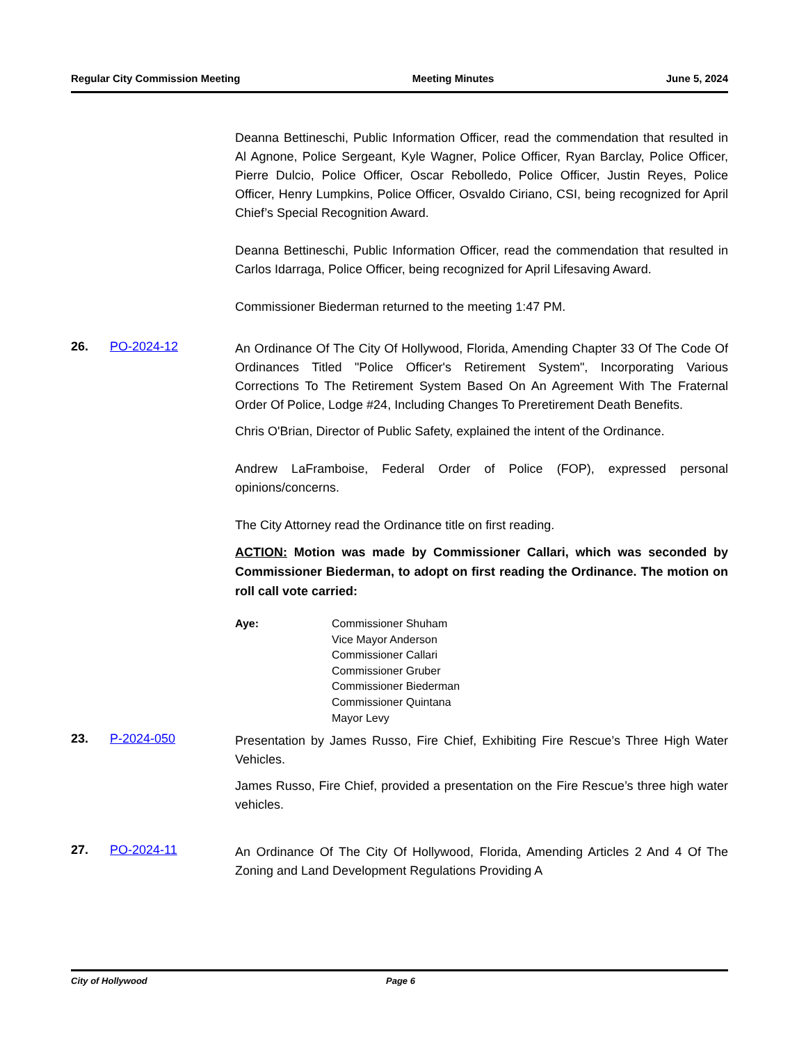Regular City Commission Meeting Meeting Minutes June 5, 2024
Deanna Bettineschi, Public Information Officer, read the commendation that resulted in Al Agnone, Police Sergeant, Kyle Wagner, Police Officer, Ryan Barclay, Police Officer, Pierre Dulcio, Police Officer, Oscar Rebolledo, Police Officer, Justin Reyes, Police Officer, Henry Lumpkins, Police Officer, Osvaldo Ciriano, CSI, being recognized for April Chief’s Special Recognition Award.
Deanna Bettineschi, Public Information Officer, read the commendation that resulted in Carlos Idarraga, Police Officer, being recognized for April Lifesaving Award.
Commissioner Biederman returned to the meeting 1:47 PM.
26. PO-2024-12
An Ordinance Of The City Of Hollywood, Florida, Amending Chapter 33 Of The Code Of Ordinances Titled "Police Officer's Retirement System", Incorporating Various Corrections To The Retirement System Based On An Agreement With The Fraternal Order Of Police, Lodge #24, Including Changes To Preretirement Death Benefits.
Chris O'Brian, Director of Public Safety, explained the intent of the Ordinance.
Andrew LaFramboise, Federal Order of Police (FOP), expressed personal opinions/concerns.
The City Attorney read the Ordinance title on first reading.
ACTION: Motion was made by Commissioner Callari, which was seconded by Commissioner Biederman, to adopt on first reading the Ordinance. The motion on roll call vote carried:
Aye: Commissioner Shuham
Vice Mayor Anderson
Commissioner Callari
Commissioner Gruber
Commissioner Biederman
Commissioner Quintana
Mayor Levy
23. P-2024-050
Presentation by James Russo, Fire Chief, Exhibiting Fire Rescue’s Three High Water Vehicles.
James Russo, Fire Chief, provided a presentation on the Fire Rescue’s three high water vehicles.
27. PO-2024-11
An Ordinance Of The City Of Hollywood, Florida, Amending Articles 2 And 4 Of The Zoning and Land Development Regulations Providing A
City of Hollywood Page 6